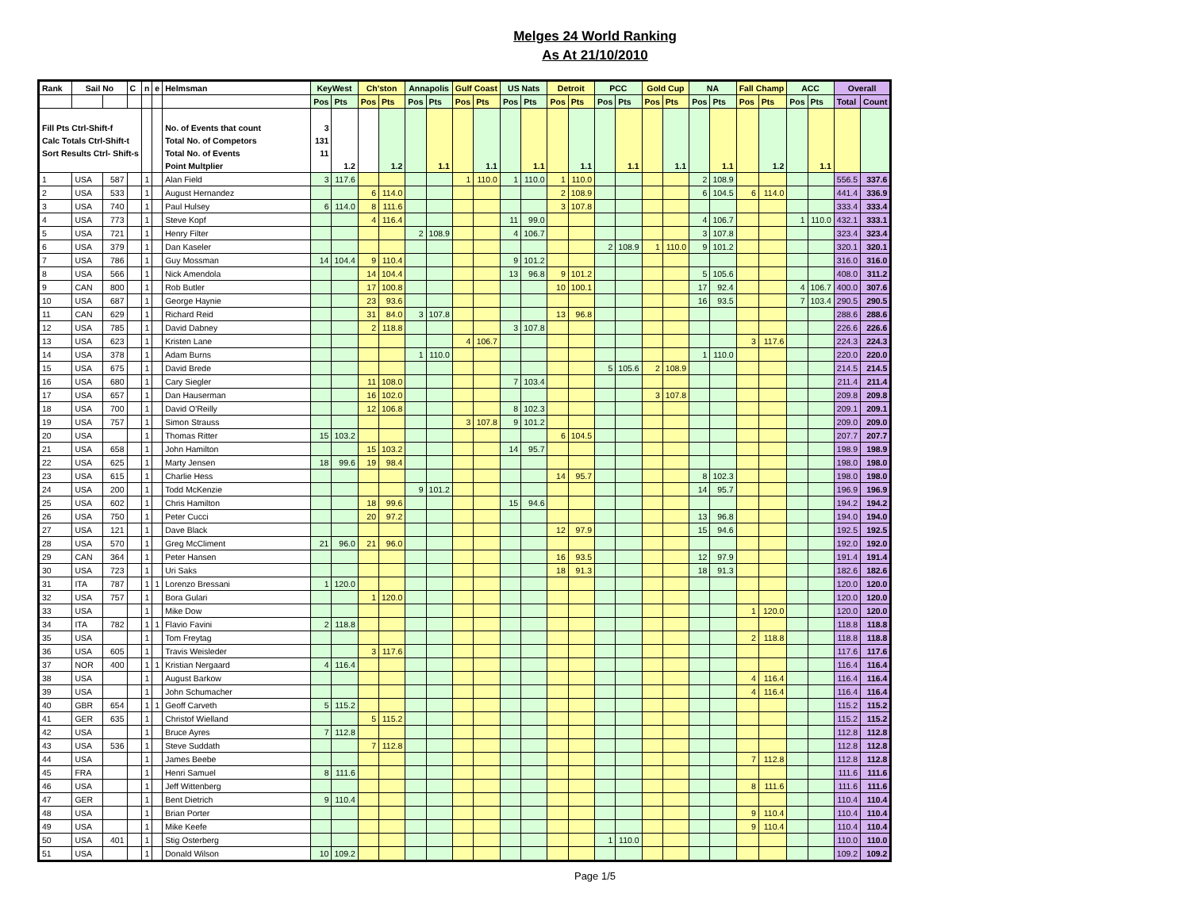Melges 24 World Ranking
As At 21/10/2010
| Rank | Sail No | | C | n | e | Helmsman | KeyWest | | Ch'ston | | Annapolis | | Gulf Coast | | US Nats | | Detroit | | PCC | | Gold Cup | | NA | | Fall Champ | | ACC | | Overall | |
| --- | --- | --- | --- | --- | --- | --- | --- | --- | --- | --- | --- | --- | --- | --- | --- | --- | --- | --- | --- | --- | --- | --- | --- | --- | --- | --- | --- | --- | --- | --- |
| | | | | | | | Pos | Pts | Pos | Pts | Pos | Pts | Pos | Pts | Pos | Pts | Pos | Pts | Pos | Pts | Pos | Pts | Pos | Pts | Pos | Pts | Pos | Pts | Total | Count |
| Fill Pts Ctrl-Shift-f | | | | | | No. of Events that count | 3 | | | | | | | | | | | | | | | | | | | | | | | |
| Calc Totals Ctrl-Shift-t | | | | | | Total No. of Competors | 131 | | | | | | | | | | | | | | | | | | | | | | | |
| Sort Results Ctrl- Shift-s | | | | | | Total No. of Events | 11 | | | | | | | | | | | | | | | | | | | | | | | |
| | | | | | | Point Multplier | | 1.2 | | 1.2 | | 1.1 | | 1.1 | | 1.1 | | 1.1 | | 1.1 | | 1.1 | | 1.1 | | 1.2 | | 1.1 | | |
| 1 | USA | 587 | | 1 | | Alan Field | 3 | 117.6 | | | | | 1 | 110.0 | 1 | 110.0 | 1 | 110.0 | | | | | 2 | 108.9 | | | | | 556.5 | 337.6 |
| 2 | USA | 533 | | 1 | | August Hernandez | | | 6 | 114.0 | | | | | | | 2 | 108.9 | | | | | 6 | 104.5 | 6 | 114.0 | | | 441.4 | 336.9 |
| 3 | USA | 740 | | 1 | | Paul Hulsey | 6 | 114.0 | 8 | 111.6 | | | | | | | 3 | 107.8 | | | | | | | | | | | 333.4 | 333.4 |
| 4 | USA | 773 | | 1 | | Steve Kopf | | | 4 | 116.4 | | | | | 11 | 99.0 | | | | | | | 4 | 106.7 | | | 1 | 110.0 | 432.1 | 333.1 |
| 5 | USA | 721 | | 1 | | Henry Filter | | | | | 2 | 108.9 | | | 4 | 106.7 | | | | | | | 3 | 107.8 | | | | | 323.4 | 323.4 |
| 6 | USA | 379 | | 1 | | Dan Kaseler | | | | | | | | | | | | | 2 | 108.9 | 1 | 110.0 | 9 | 101.2 | | | | | 320.1 | 320.1 |
| 7 | USA | 786 | | 1 | | Guy Mossman | 14 | 104.4 | 9 | 110.4 | | | | | 9 | 101.2 | | | | | | | | | | | | | 316.0 | 316.0 |
| 8 | USA | 566 | | 1 | | Nick Amendola | | | 14 | 104.4 | | | | | 13 | 96.8 | 9 | 101.2 | | | | | 5 | 105.6 | | | | | 408.0 | 311.2 |
| 9 | CAN | 800 | | 1 | | Rob Butler | | | 17 | 100.8 | | | | | | | 10 | 100.1 | | | | | 17 | 92.4 | | | 4 | 106.7 | 400.0 | 307.6 |
| 10 | USA | 687 | | 1 | | George Haynie | | | 23 | 93.6 | | | | | | | | | | | | | 16 | 93.5 | | | 7 | 103.4 | 290.5 | 290.5 |
| 11 | CAN | 629 | | 1 | | Richard Reid | | | 31 | 84.0 | 3 | 107.8 | | | | | 13 | 96.8 | | | | | | | | | | | 288.6 | 288.6 |
| 12 | USA | 785 | | 1 | | David Dabney | | | 2 | 118.8 | | | | | 3 | 107.8 | | | | | | | | | | | | | 226.6 | 226.6 |
| 13 | USA | 623 | | 1 | | Kristen Lane | | | | | | | 4 | 106.7 | | | | | | | | | | | 3 | 117.6 | | | 224.3 | 224.3 |
| 14 | USA | 378 | | 1 | | Adam Burns | | | | | 1 | 110.0 | | | | | | | | | | | 1 | 110.0 | | | | | 220.0 | 220.0 |
| 15 | USA | 675 | | 1 | | David Brede | | | | | | | | | | | | | 5 | 105.6 | 2 | 108.9 | | | | | | | 214.5 | 214.5 |
| 16 | USA | 680 | | 1 | | Cary Siegler | | | 11 | 108.0 | | | | | 7 | 103.4 | | | | | | | | | | | | | 211.4 | 211.4 |
| 17 | USA | 657 | | 1 | | Dan Hauserman | | | 16 | 102.0 | | | | | | | | | | | 3 | 107.8 | | | | | | | 209.8 | 209.8 |
| 18 | USA | 700 | | 1 | | David O'Reilly | | | 12 | 106.8 | | | | | 8 | 102.3 | | | | | | | | | | | | | 209.1 | 209.1 |
| 19 | USA | 757 | | 1 | | Simon Strauss | | | | | | | 3 | 107.8 | 9 | 101.2 | | | | | | | | | | | | | 209.0 | 209.0 |
| 20 | USA | | | 1 | | Thomas Ritter | 15 | 103.2 | | | | | | | | | 6 | 104.5 | | | | | | | | | | | 207.7 | 207.7 |
| 21 | USA | 658 | | 1 | | John Hamilton | | | 15 | 103.2 | | | | | 14 | 95.7 | | | | | | | | | | | | | 198.9 | 198.9 |
| 22 | USA | 625 | | 1 | | Marty Jensen | 18 | 99.6 | 19 | 98.4 | | | | | | | | | | | | | | | | | | | 198.0 | 198.0 |
| 23 | USA | 615 | | 1 | | Charlie Hess | | | | | | | | | | | 14 | 95.7 | | | | | 8 | 102.3 | | | | | 198.0 | 198.0 |
| 24 | USA | 200 | | 1 | | Todd McKenzie | | | | | 9 | 101.2 | | | | | | | | | | | 14 | 95.7 | | | | | 196.9 | 196.9 |
| 25 | USA | 602 | | 1 | | Chris Hamilton | | | 18 | 99.6 | | | | | 15 | 94.6 | | | | | | | | | | | | | 194.2 | 194.2 |
| 26 | USA | 750 | | 1 | | Peter Cucci | | | 20 | 97.2 | | | | | | | | | | | | | 13 | 96.8 | | | | | 194.0 | 194.0 |
| 27 | USA | 121 | | 1 | | Dave Black | | | | | | | | | | | 12 | 97.9 | | | | | 15 | 94.6 | | | | | 192.5 | 192.5 |
| 28 | USA | 570 | | 1 | | Greg McCliment | 21 | 96.0 | 21 | 96.0 | | | | | | | | | | | | | | | | | | | 192.0 | 192.0 |
| 29 | CAN | 364 | | 1 | | Peter Hansen | | | | | | | | | | | 16 | 93.5 | | | | | 12 | 97.9 | | | | | 191.4 | 191.4 |
| 30 | USA | 723 | | 1 | | Uri Saks | | | | | | | | | | | 18 | 91.3 | | | | | 18 | 91.3 | | | | | 182.6 | 182.6 |
| 31 | ITA | 787 | | 1 | 1 | Lorenzo Bressani | 1 | 120.0 | | | | | | | | | | | | | | | | | | | | | 120.0 | 120.0 |
| 32 | USA | 757 | | 1 | | Bora Gulari | | | 1 | 120.0 | | | | | | | | | | | | | | | | | | | 120.0 | 120.0 |
| 33 | USA | | | 1 | | Mike Dow | | | | | | | | | | | | | | | | | | | 1 | 120.0 | | | 120.0 | 120.0 |
| 34 | ITA | 782 | | 1 | 1 | Flavio Favini | 2 | 118.8 | | | | | | | | | | | | | | | | | | | | | 118.8 | 118.8 |
| 35 | USA | | | 1 | | Tom Freytag | | | | | | | | | | | | | | | | | | | 2 | 118.8 | | | 118.8 | 118.8 |
| 36 | USA | 605 | | 1 | | Travis Weisleder | | | 3 | 117.6 | | | | | | | | | | | | | | | | | | | 117.6 | 117.6 |
| 37 | NOR | 400 | | 1 | 1 | Kristian Nergaard | 4 | 116.4 | | | | | | | | | | | | | | | | | | | | | 116.4 | 116.4 |
| 38 | USA | | | 1 | | August Barkow | | | | | | | | | | | | | | | | | | | 4 | 116.4 | | | 116.4 | 116.4 |
| 39 | USA | | | 1 | | John Schumacher | | | | | | | | | | | | | | | | | | | 4 | 116.4 | | | 116.4 | 116.4 |
| 40 | GBR | 654 | | 1 | 1 | Geoff Carveth | 5 | 115.2 | | | | | | | | | | | | | | | | | | | | | 115.2 | 115.2 |
| 41 | GER | 635 | | 1 | | Christof Wielland | | | 5 | 115.2 | | | | | | | | | | | | | | | | | | | 115.2 | 115.2 |
| 42 | USA | | | 1 | | Bruce Ayres | 7 | 112.8 | | | | | | | | | | | | | | | | | | | | | 112.8 | 112.8 |
| 43 | USA | 536 | | 1 | | Steve Suddath | | | 7 | 112.8 | | | | | | | | | | | | | | | | | | | 112.8 | 112.8 |
| 44 | USA | | | 1 | | James Beebe | | | | | | | | | | | | | | | | | | | 7 | 112.8 | | | 112.8 | 112.8 |
| 45 | FRA | | | 1 | | Henri Samuel | 8 | 111.6 | | | | | | | | | | | | | | | | | | | | | 111.6 | 111.6 |
| 46 | USA | | | 1 | | Jeff Wittenberg | | | | | | | | | | | | | | | | | | | 8 | 111.6 | | | 111.6 | 111.6 |
| 47 | GER | | | 1 | | Bent Dietrich | 9 | 110.4 | | | | | | | | | | | | | | | | | | | | | 110.4 | 110.4 |
| 48 | USA | | | 1 | | Brian Porter | | | | | | | | | | | | | | | | | | | 9 | 110.4 | | | 110.4 | 110.4 |
| 49 | USA | | | 1 | | Mike Keefe | | | | | | | | | | | | | | | | | | | 9 | 110.4 | | | 110.4 | 110.4 |
| 50 | USA | 401 | | 1 | | Stig Osterberg | | | | | | | | | | | | | 1 | 110.0 | | | | | | | | | 110.0 | 110.0 |
| 51 | USA | | | 1 | | Donald Wilson | 10 | 109.2 | | | | | | | | | | | | | | | | | | | | | 109.2 | 109.2 |
Page 1/5